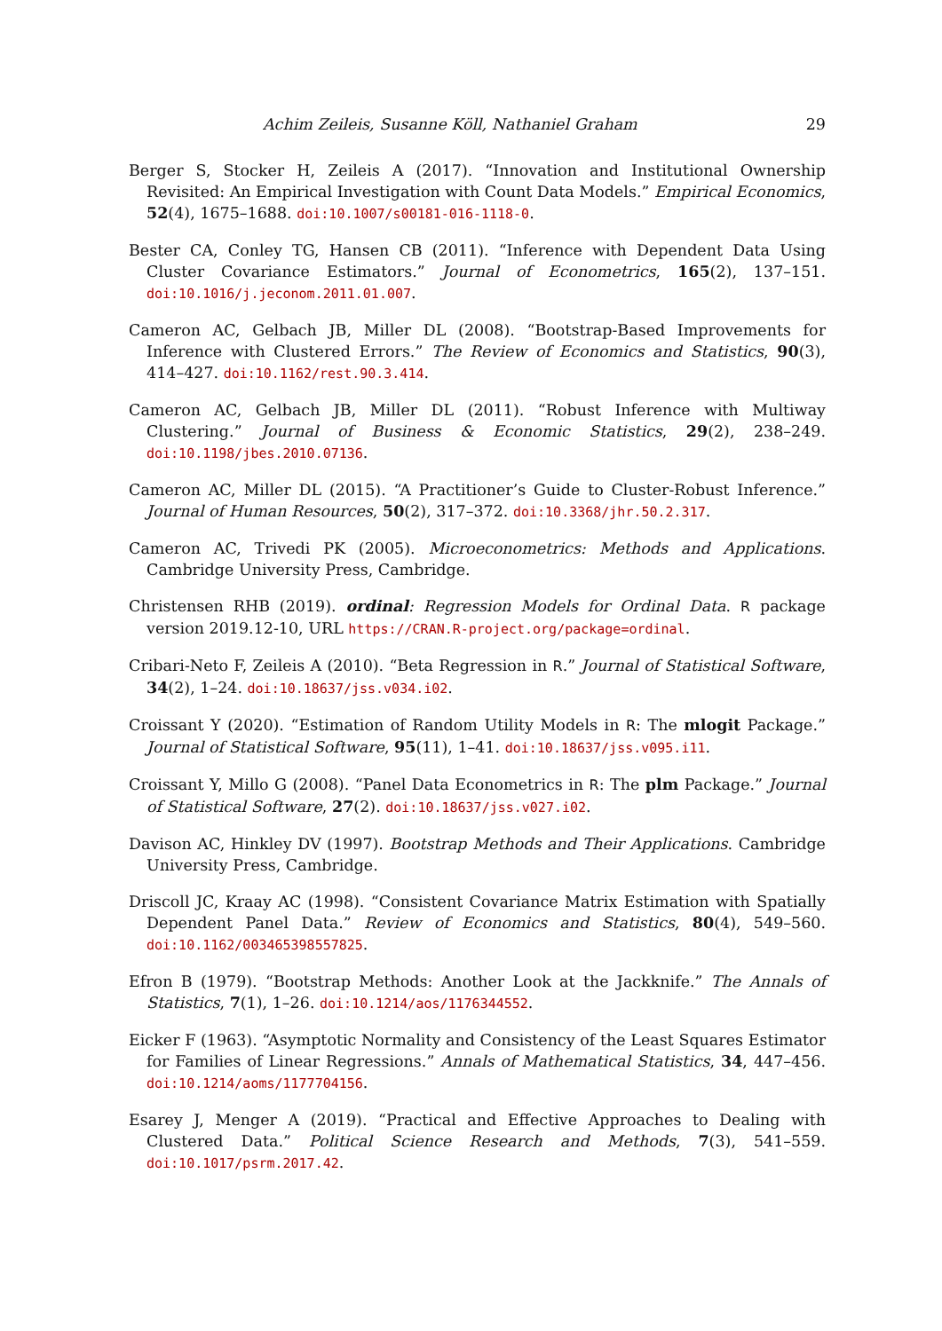Achim Zeileis, Susanne Köll, Nathaniel Graham 29
Berger S, Stocker H, Zeileis A (2017). “Innovation and Institutional Ownership Revisited: An Empirical Investigation with Count Data Models.” Empirical Economics, 52(4), 1675–1688. doi:10.1007/s00181-016-1118-0.
Bester CA, Conley TG, Hansen CB (2011). “Inference with Dependent Data Using Cluster Covariance Estimators.” Journal of Econometrics, 165(2), 137–151. doi:10.1016/j.jeconom.2011.01.007.
Cameron AC, Gelbach JB, Miller DL (2008). “Bootstrap-Based Improvements for Inference with Clustered Errors.” The Review of Economics and Statistics, 90(3), 414–427. doi:10.1162/rest.90.3.414.
Cameron AC, Gelbach JB, Miller DL (2011). “Robust Inference with Multiway Clustering.” Journal of Business & Economic Statistics, 29(2), 238–249. doi:10.1198/jbes.2010.07136.
Cameron AC, Miller DL (2015). “A Practitioner’s Guide to Cluster-Robust Inference.” Journal of Human Resources, 50(2), 317–372. doi:10.3368/jhr.50.2.317.
Cameron AC, Trivedi PK (2005). Microeconometrics: Methods and Applications. Cambridge University Press, Cambridge.
Christensen RHB (2019). ordinal: Regression Models for Ordinal Data. R package version 2019.12-10, URL https://CRAN.R-project.org/package=ordinal.
Cribari-Neto F, Zeileis A (2010). “Beta Regression in R.” Journal of Statistical Software, 34(2), 1–24. doi:10.18637/jss.v034.i02.
Croissant Y (2020). “Estimation of Random Utility Models in R: The mlogit Package.” Journal of Statistical Software, 95(11), 1–41. doi:10.18637/jss.v095.i11.
Croissant Y, Millo G (2008). “Panel Data Econometrics in R: The plm Package.” Journal of Statistical Software, 27(2). doi:10.18637/jss.v027.i02.
Davison AC, Hinkley DV (1997). Bootstrap Methods and Their Applications. Cambridge University Press, Cambridge.
Driscoll JC, Kraay AC (1998). “Consistent Covariance Matrix Estimation with Spatially Dependent Panel Data.” Review of Economics and Statistics, 80(4), 549–560. doi:10.1162/003465398557825.
Efron B (1979). “Bootstrap Methods: Another Look at the Jackknife.” The Annals of Statistics, 7(1), 1–26. doi:10.1214/aos/1176344552.
Eicker F (1963). “Asymptotic Normality and Consistency of the Least Squares Estimator for Families of Linear Regressions.” Annals of Mathematical Statistics, 34, 447–456. doi:10.1214/aoms/1177704156.
Esarey J, Menger A (2019). “Practical and Effective Approaches to Dealing with Clustered Data.” Political Science Research and Methods, 7(3), 541–559. doi:10.1017/psrm.2017.42.